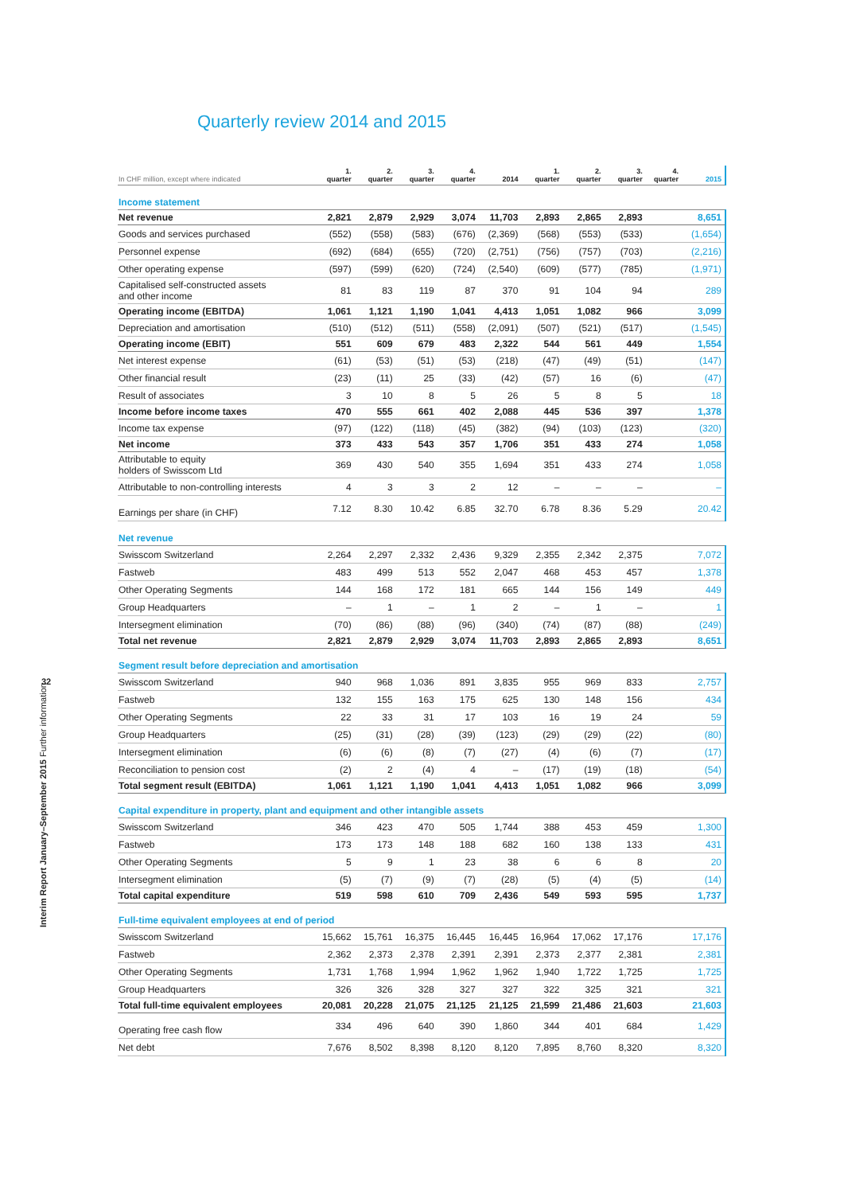Quarterly review 2014 and 2015
32
Interim Report January–September 2015 Further information
| In CHF million, except where indicated | 1. quarter | 2. quarter | 3. quarter | 4. quarter | 2014 | 1. quarter | 2. quarter | 3. quarter | 4. quarter | 2015 |
| --- | --- | --- | --- | --- | --- | --- | --- | --- | --- | --- |
| Income statement | | | | | | | | | | |
| Net revenue | 2,821 | 2,879 | 2,929 | 3,074 | 11,703 | 2,893 | 2,865 | 2,893 | | 8,651 |
| Goods and services purchased | (552) | (558) | (583) | (676) | (2,369) | (568) | (553) | (533) | | (1,654) |
| Personnel expense | (692) | (684) | (655) | (720) | (2,751) | (756) | (757) | (703) | | (2,216) |
| Other operating expense | (597) | (599) | (620) | (724) | (2,540) | (609) | (577) | (785) | | (1,971) |
| Capitalised self-constructed assets and other income | 81 | 83 | 119 | 87 | 370 | 91 | 104 | 94 | | 289 |
| Operating income (EBITDA) | 1,061 | 1,121 | 1,190 | 1,041 | 4,413 | 1,051 | 1,082 | 966 | | 3,099 |
| Depreciation and amortisation | (510) | (512) | (511) | (558) | (2,091) | (507) | (521) | (517) | | (1,545) |
| Operating income (EBIT) | 551 | 609 | 679 | 483 | 2,322 | 544 | 561 | 449 | | 1,554 |
| Net interest expense | (61) | (53) | (51) | (53) | (218) | (47) | (49) | (51) | | (147) |
| Other financial result | (23) | (11) | 25 | (33) | (42) | (57) | 16 | (6) | | (47) |
| Result of associates | 3 | 10 | 8 | 5 | 26 | 5 | 8 | 5 | | 18 |
| Income before income taxes | 470 | 555 | 661 | 402 | 2,088 | 445 | 536 | 397 | | 1,378 |
| Income tax expense | (97) | (122) | (118) | (45) | (382) | (94) | (103) | (123) | | (320) |
| Net income | 373 | 433 | 543 | 357 | 1,706 | 351 | 433 | 274 | | 1,058 |
| Attributable to equity holders of Swisscom Ltd | 369 | 430 | 540 | 355 | 1,694 | 351 | 433 | 274 | | 1,058 |
| Attributable to non-controlling interests | 4 | 3 | 3 | 2 | 12 | – | – | – | | – |
| Earnings per share (in CHF) | 7.12 | 8.30 | 10.42 | 6.85 | 32.70 | 6.78 | 8.36 | 5.29 | | 20.42 |
| Net revenue | | | | | | | | | | |
| Swisscom Switzerland | 2,264 | 2,297 | 2,332 | 2,436 | 9,329 | 2,355 | 2,342 | 2,375 | | 7,072 |
| Fastweb | 483 | 499 | 513 | 552 | 2,047 | 468 | 453 | 457 | | 1,378 |
| Other Operating Segments | 144 | 168 | 172 | 181 | 665 | 144 | 156 | 149 | | 449 |
| Group Headquarters | – | 1 | – | 1 | 2 | – | 1 | – | | 1 |
| Intersegment elimination | (70) | (86) | (88) | (96) | (340) | (74) | (87) | (88) | | (249) |
| Total net revenue | 2,821 | 2,879 | 2,929 | 3,074 | 11,703 | 2,893 | 2,865 | 2,893 | | 8,651 |
| Segment result before depreciation and amortisation | | | | | | | | | | |
| Swisscom Switzerland | 940 | 968 | 1,036 | 891 | 3,835 | 955 | 969 | 833 | | 2,757 |
| Fastweb | 132 | 155 | 163 | 175 | 625 | 130 | 148 | 156 | | 434 |
| Other Operating Segments | 22 | 33 | 31 | 17 | 103 | 16 | 19 | 24 | | 59 |
| Group Headquarters | (25) | (31) | (28) | (39) | (123) | (29) | (29) | (22) | | (80) |
| Intersegment elimination | (6) | (6) | (8) | (7) | (27) | (4) | (6) | (7) | | (17) |
| Reconciliation to pension cost | (2) | 2 | (4) | 4 | – | (17) | (19) | (18) | | (54) |
| Total segment result (EBITDA) | 1,061 | 1,121 | 1,190 | 1,041 | 4,413 | 1,051 | 1,082 | 966 | | 3,099 |
| Capital expenditure in property, plant and equipment and other intangible assets | | | | | | | | | | |
| Swisscom Switzerland | 346 | 423 | 470 | 505 | 1,744 | 388 | 453 | 459 | | 1,300 |
| Fastweb | 173 | 173 | 148 | 188 | 682 | 160 | 138 | 133 | | 431 |
| Other Operating Segments | 5 | 9 | 1 | 23 | 38 | 6 | 6 | 8 | | 20 |
| Intersegment elimination | (5) | (7) | (9) | (7) | (28) | (5) | (4) | (5) | | (14) |
| Total capital expenditure | 519 | 598 | 610 | 709 | 2,436 | 549 | 593 | 595 | | 1,737 |
| Full-time equivalent employees at end of period | | | | | | | | | | |
| Swisscom Switzerland | 15,662 | 15,761 | 16,375 | 16,445 | 16,445 | 16,964 | 17,062 | 17,176 | | 17,176 |
| Fastweb | 2,362 | 2,373 | 2,378 | 2,391 | 2,391 | 2,373 | 2,377 | 2,381 | | 2,381 |
| Other Operating Segments | 1,731 | 1,768 | 1,994 | 1,962 | 1,962 | 1,940 | 1,722 | 1,725 | | 1,725 |
| Group Headquarters | 326 | 326 | 328 | 327 | 327 | 322 | 325 | 321 | | 321 |
| Total full-time equivalent employees | 20,081 | 20,228 | 21,075 | 21,125 | 21,125 | 21,599 | 21,486 | 21,603 | | 21,603 |
| Operating free cash flow | 334 | 496 | 640 | 390 | 1,860 | 344 | 401 | 684 | | 1,429 |
| Net debt | 7,676 | 8,502 | 8,398 | 8,120 | 8,120 | 7,895 | 8,760 | 8,320 | | 8,320 |